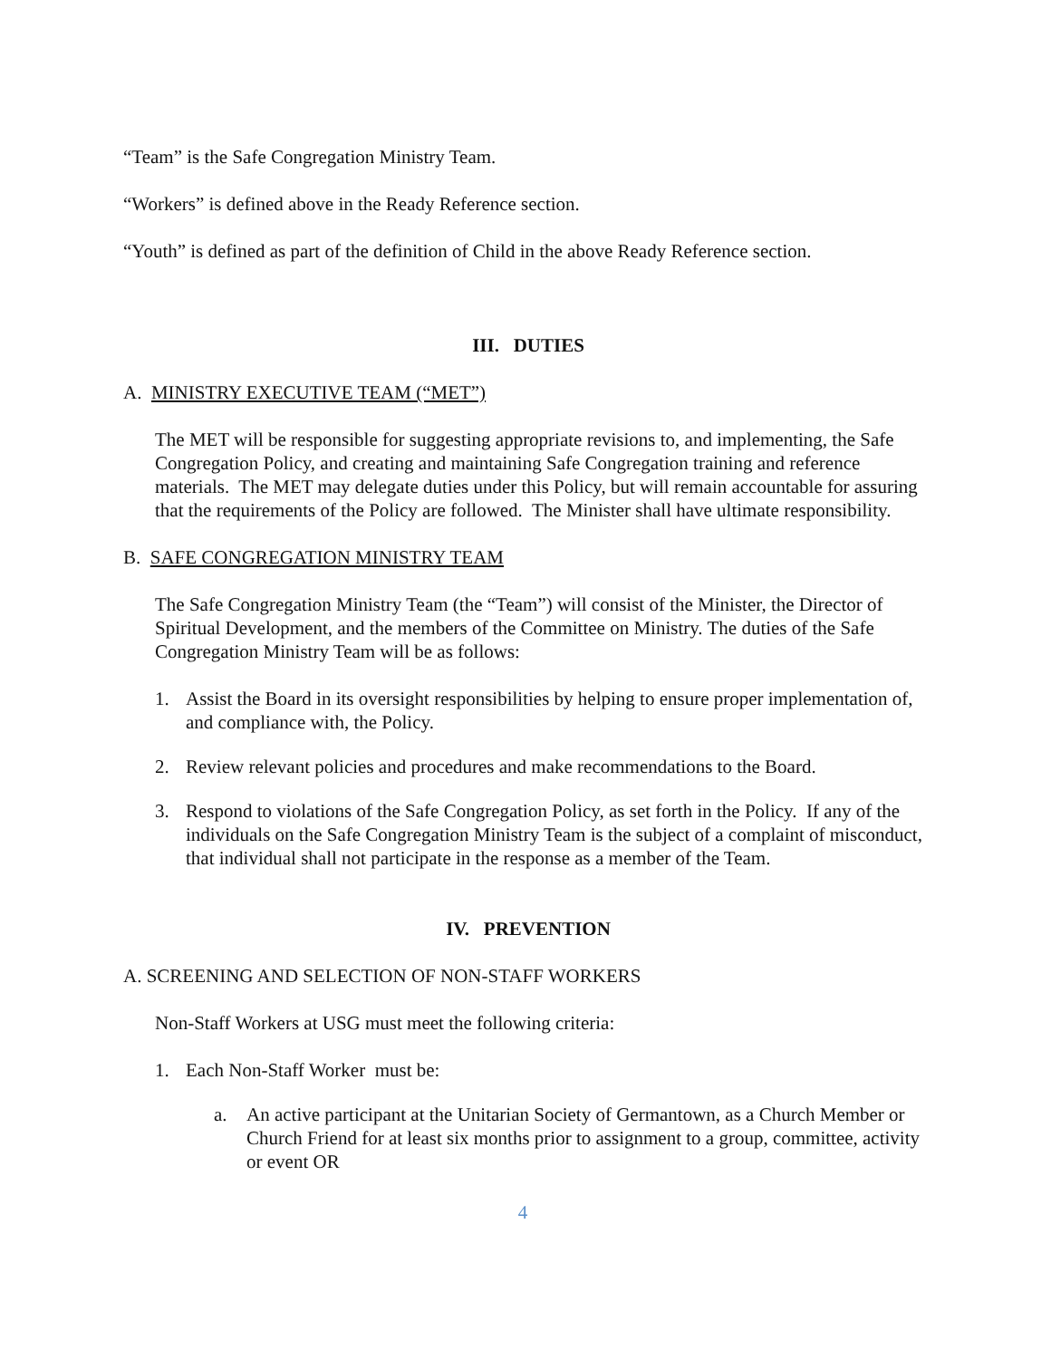“Team” is the Safe Congregation Ministry Team.
“Workers” is defined above in the Ready Reference section.
“Youth” is defined as part of the definition of Child in the above Ready Reference section.
III. DUTIES
A. MINISTRY EXECUTIVE TEAM (“MET”)
The MET will be responsible for suggesting appropriate revisions to, and implementing, the Safe Congregation Policy, and creating and maintaining Safe Congregation training and reference materials. The MET may delegate duties under this Policy, but will remain accountable for assuring that the requirements of the Policy are followed. The Minister shall have ultimate responsibility.
B. SAFE CONGREGATION MINISTRY TEAM
The Safe Congregation Ministry Team (the “Team”) will consist of the Minister, the Director of Spiritual Development, and the members of the Committee on Ministry. The duties of the Safe Congregation Ministry Team will be as follows:
1. Assist the Board in its oversight responsibilities by helping to ensure proper implementation of, and compliance with, the Policy.
2. Review relevant policies and procedures and make recommendations to the Board.
3. Respond to violations of the Safe Congregation Policy, as set forth in the Policy. If any of the individuals on the Safe Congregation Ministry Team is the subject of a complaint of misconduct, that individual shall not participate in the response as a member of the Team.
IV. PREVENTION
A. SCREENING AND SELECTION OF NON-STAFF WORKERS
Non-Staff Workers at USG must meet the following criteria:
1. Each Non-Staff Worker must be:
a. An active participant at the Unitarian Society of Germantown, as a Church Member or Church Friend for at least six months prior to assignment to a group, committee, activity or event OR
4